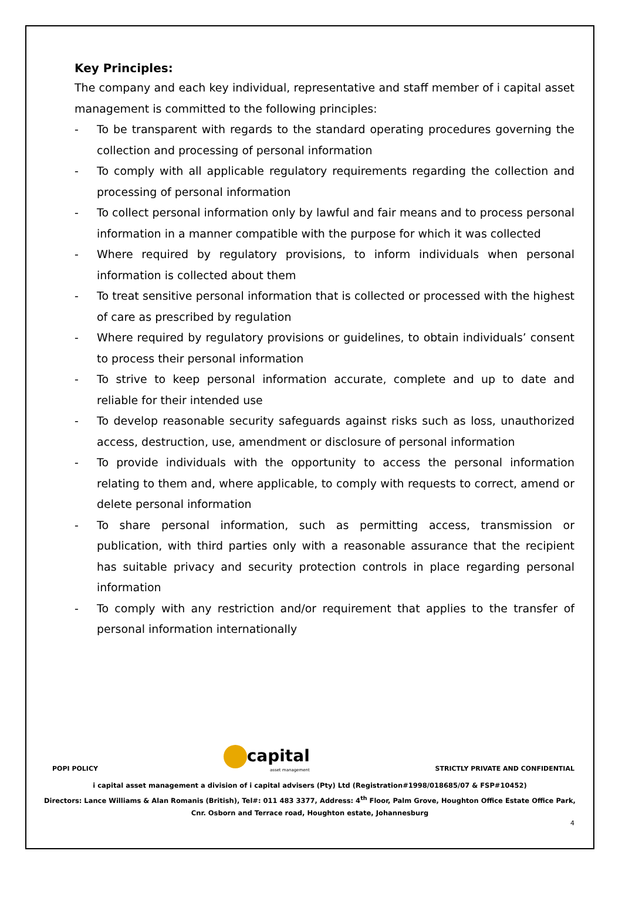Key Principles:
The company and each key individual, representative and staff member of i capital asset management is committed to the following principles:
- To be transparent with regards to the standard operating procedures governing the collection and processing of personal information
- To comply with all applicable regulatory requirements regarding the collection and processing of personal information
- To collect personal information only by lawful and fair means and to process personal information in a manner compatible with the purpose for which it was collected
- Where required by regulatory provisions, to inform individuals when personal information is collected about them
- To treat sensitive personal information that is collected or processed with the highest of care as prescribed by regulation
- Where required by regulatory provisions or guidelines, to obtain individuals’ consent to process their personal information
- To strive to keep personal information accurate, complete and up to date and reliable for their intended use
- To develop reasonable security safeguards against risks such as loss, unauthorized access, destruction, use, amendment or disclosure of personal information
- To provide individuals with the opportunity to access the personal information relating to them and, where applicable, to comply with requests to correct, amend or delete personal information
- To share personal information, such as permitting access, transmission or publication, with third parties only with a reasonable assurance that the recipient has suitable privacy and security protection controls in place regarding personal information
- To comply with any restriction and/or requirement that applies to the transfer of personal information internationally
POPI POLICY
capital
asset management
STRICTLY PRIVATE AND CONFIDENTIAL
i capital asset management a division of i capital advisers (Pty) Ltd (Registration#1998/018685/07 & FSP#10452)
Directors: Lance Williams & Alan Romanis (British), Tel#: 011 483 3377, Address: 4<sup>th</sup> Floor, Palm Grove, Houghton Office Estate Office Park,
Cnr. Osborn and Terrace road, Houghton estate, Johannesburg
4